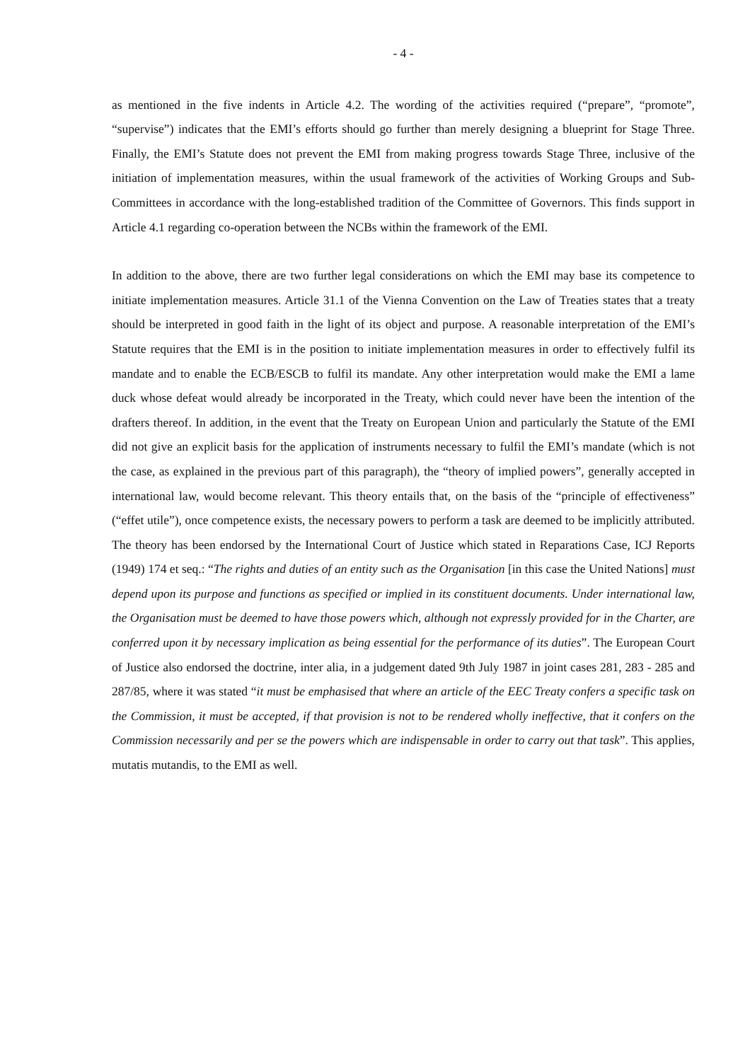- 4 -
as mentioned in the five indents in Article 4.2. The wording of the activities required (“prepare”, “promote”, “supervise”) indicates that the EMI’s efforts should go further than merely designing a blueprint for Stage Three. Finally, the EMI’s Statute does not prevent the EMI from making progress towards Stage Three, inclusive of the initiation of implementation measures, within the usual framework of the activities of Working Groups and Sub-Committees in accordance with the long-established tradition of the Committee of Governors. This finds support in Article 4.1 regarding co-operation between the NCBs within the framework of the EMI.
In addition to the above, there are two further legal considerations on which the EMI may base its competence to initiate implementation measures. Article 31.1 of the Vienna Convention on the Law of Treaties states that a treaty should be interpreted in good faith in the light of its object and purpose. A reasonable interpretation of the EMI’s Statute requires that the EMI is in the position to initiate implementation measures in order to effectively fulfil its mandate and to enable the ECB/ESCB to fulfil its mandate. Any other interpretation would make the EMI a lame duck whose defeat would already be incorporated in the Treaty, which could never have been the intention of the drafters thereof. In addition, in the event that the Treaty on European Union and particularly the Statute of the EMI did not give an explicit basis for the application of instruments necessary to fulfil the EMI’s mandate (which is not the case, as explained in the previous part of this paragraph), the “theory of implied powers”, generally accepted in international law, would become relevant. This theory entails that, on the basis of the “principle of effectiveness” (“effet utile”), once competence exists, the necessary powers to perform a task are deemed to be implicitly attributed. The theory has been endorsed by the International Court of Justice which stated in Reparations Case, ICJ Reports (1949) 174 et seq.: “The rights and duties of an entity such as the Organisation [in this case the United Nations] must depend upon its purpose and functions as specified or implied in its constituent documents. Under international law, the Organisation must be deemed to have those powers which, although not expressly provided for in the Charter, are conferred upon it by necessary implication as being essential for the performance of its duties”. The European Court of Justice also endorsed the doctrine, inter alia, in a judgement dated 9th July 1987 in joint cases 281, 283 - 285 and 287/85, where it was stated “it must be emphasised that where an article of the EEC Treaty confers a specific task on the Commission, it must be accepted, if that provision is not to be rendered wholly ineffective, that it confers on the Commission necessarily and per se the powers which are indispensable in order to carry out that task”. This applies, mutatis mutandis, to the EMI as well.